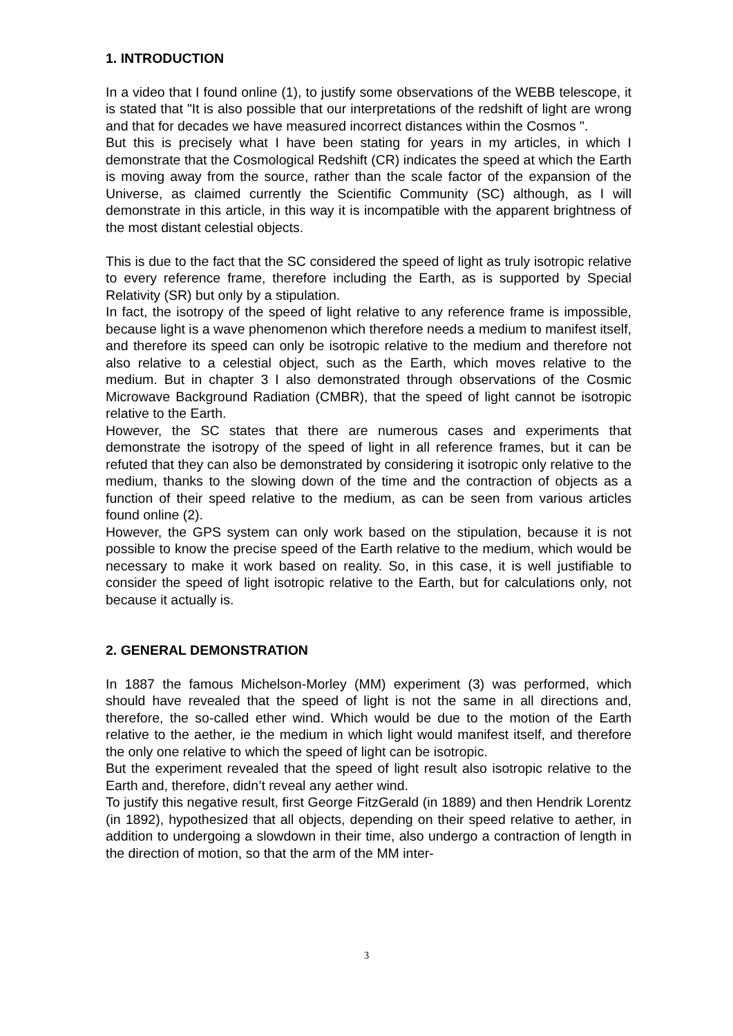1. INTRODUCTION
In a video that I found online (1), to justify some observations of the WEBB telescope, it is stated that "It is also possible that our interpretations of the redshift of light are wrong and that for decades we have measured incorrect distances within the Cosmos ".
But this is precisely what I have been stating for years in my articles, in which I demonstrate that the Cosmological Redshift (CR) indicates the speed at which the Earth is moving away from the source, rather than the scale factor of the expansion of the Universe, as claimed currently the Scientific Community (SC) although, as I will demonstrate in this article, in this way it is incompatible with the apparent brightness of the most distant celestial objects.
This is due to the fact that the SC considered the speed of light as truly isotropic relative to every reference frame, therefore including the Earth, as is supported by Special Relativity (SR) but only by a stipulation.
In fact, the isotropy of the speed of light relative to any reference frame is impossible, because light is a wave phenomenon which therefore needs a medium to manifest itself, and therefore its speed can only be isotropic relative to the medium and therefore not also relative to a celestial object, such as the Earth, which moves relative to the medium. But in chapter 3 I also demonstrated through observations of the Cosmic Microwave Background Radiation (CMBR), that the speed of light cannot be isotropic relative to the Earth.
However, the SC states that there are numerous cases and experiments that demonstrate the isotropy of the speed of light in all reference frames, but it can be refuted that they can also be demonstrated by considering it isotropic only relative to the medium, thanks to the slowing down of the time and the contraction of objects as a function of their speed relative to the medium, as can be seen from various articles found online (2).
However, the GPS system can only work based on the stipulation, because it is not possible to know the precise speed of the Earth relative to the medium, which would be necessary to make it work based on reality. So, in this case, it is well justifiable to consider the speed of light isotropic relative to the Earth, but for calculations only, not because it actually is.
2. GENERAL DEMONSTRATION
In 1887 the famous Michelson-Morley (MM) experiment (3) was performed, which should have revealed that the speed of light is not the same in all directions and, therefore, the so-called ether wind. Which would be due to the motion of the Earth relative to the aether, ie the medium in which light would manifest itself, and therefore the only one relative to which the speed of light can be isotropic.
But the experiment revealed that the speed of light result also isotropic relative to the Earth and, therefore, didn’t reveal any aether wind.
To justify this negative result, first George FitzGerald (in 1889) and then Hendrik Lorentz (in 1892), hypothesized that all objects, depending on their speed relative to aether, in addition to undergoing a slowdown in their time, also undergo a contraction of length in the direction of motion, so that the arm of the MM inter-
3